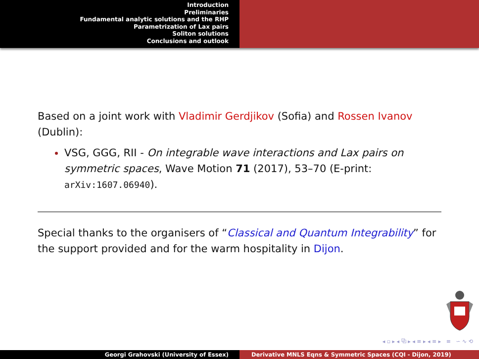Introduction
Preliminaries
Fundamental analytic solutions and the RHP
Parametrization of Lax pairs
Soliton solutions
Conclusions and outlook
Based on a joint work with Vladimir Gerdjikov (Sofia) and Rossen Ivanov (Dublin):
VSG, GGG, RII - On integrable wave interactions and Lax pairs on symmetric spaces, Wave Motion 71 (2017), 53–70 (E-print: arXiv:1607.06940).
Special thanks to the organisers of “Classical and Quantum Integrability” for the support provided and for the warm hospitality in Dijon.
◂ ▫ ▸ ◂ ⧉ ▸ ◂ ≡ ▸ ◂ ≡ ▸ ≡ ∽ ∿ ⟲
Georgi Grahovski (University of Essex) Derivative MNLS Eqns & Symmetric Spaces (CQI - Dijon, 2019)